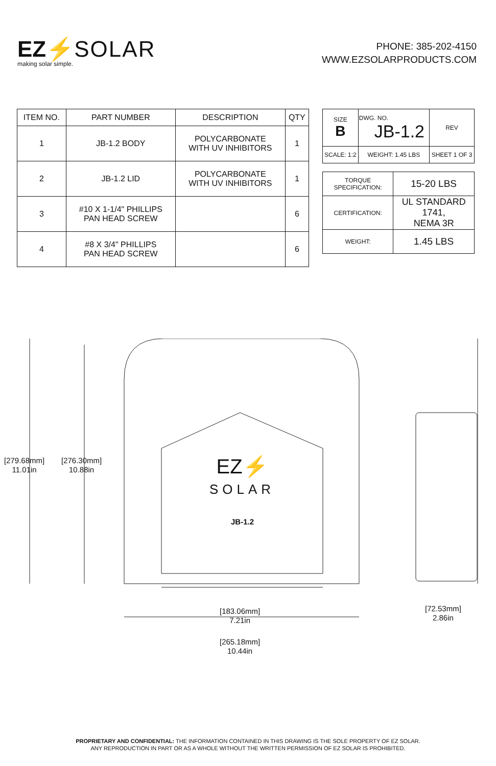EZ⚡SOLAR
making solar simple.
PHONE: 385-202-4150
WWW.EZSOLARPRODUCTS.COM
| ITEM NO. | PART NUMBER | DESCRIPTION | QTY |
| --- | --- | --- | --- |
| 1 | JB-1.2 BODY | POLYCARBONATE WITH UV INHIBITORS | 1 |
| 2 | JB-1.2 LID | POLYCARBONATE WITH UV INHIBITORS | 1 |
| 3 | #10 X 1-1/4" PHILLIPS PAN HEAD SCREW | | 6 |
| 4 | #8 X 3/4" PHILLIPS PAN HEAD SCREW | | 6 |
| SIZE B | DWG. NO. JB-1.2 | REV |
| SCALE: 1:2 | WEIGHT: 1.45 LBS | SHEET 1 OF 3 |
| TORQUE SPECIFICATION: | 15-20 LBS |
| CERTIFICATION: | UL STANDARD 1741, NEMA 3R |
| WEIGHT: | 1.45 LBS |
[279.68mm]
11.01in
[276.30mm]
10.88in
EZ⚡
SOLAR
JB-1.2
[183.06mm]
7.21in
[265.18mm]
10.44in
[72.53mm]
2.86in
PROPRIETARY AND CONFIDENTIAL: THE INFORMATION CONTAINED IN THIS DRAWING IS THE SOLE PROPERTY OF EZ SOLAR.
ANY REPRODUCTION IN PART OR AS A WHOLE WITHOUT THE WRITTEN PERMISSION OF EZ SOLAR IS PROHIBITED.